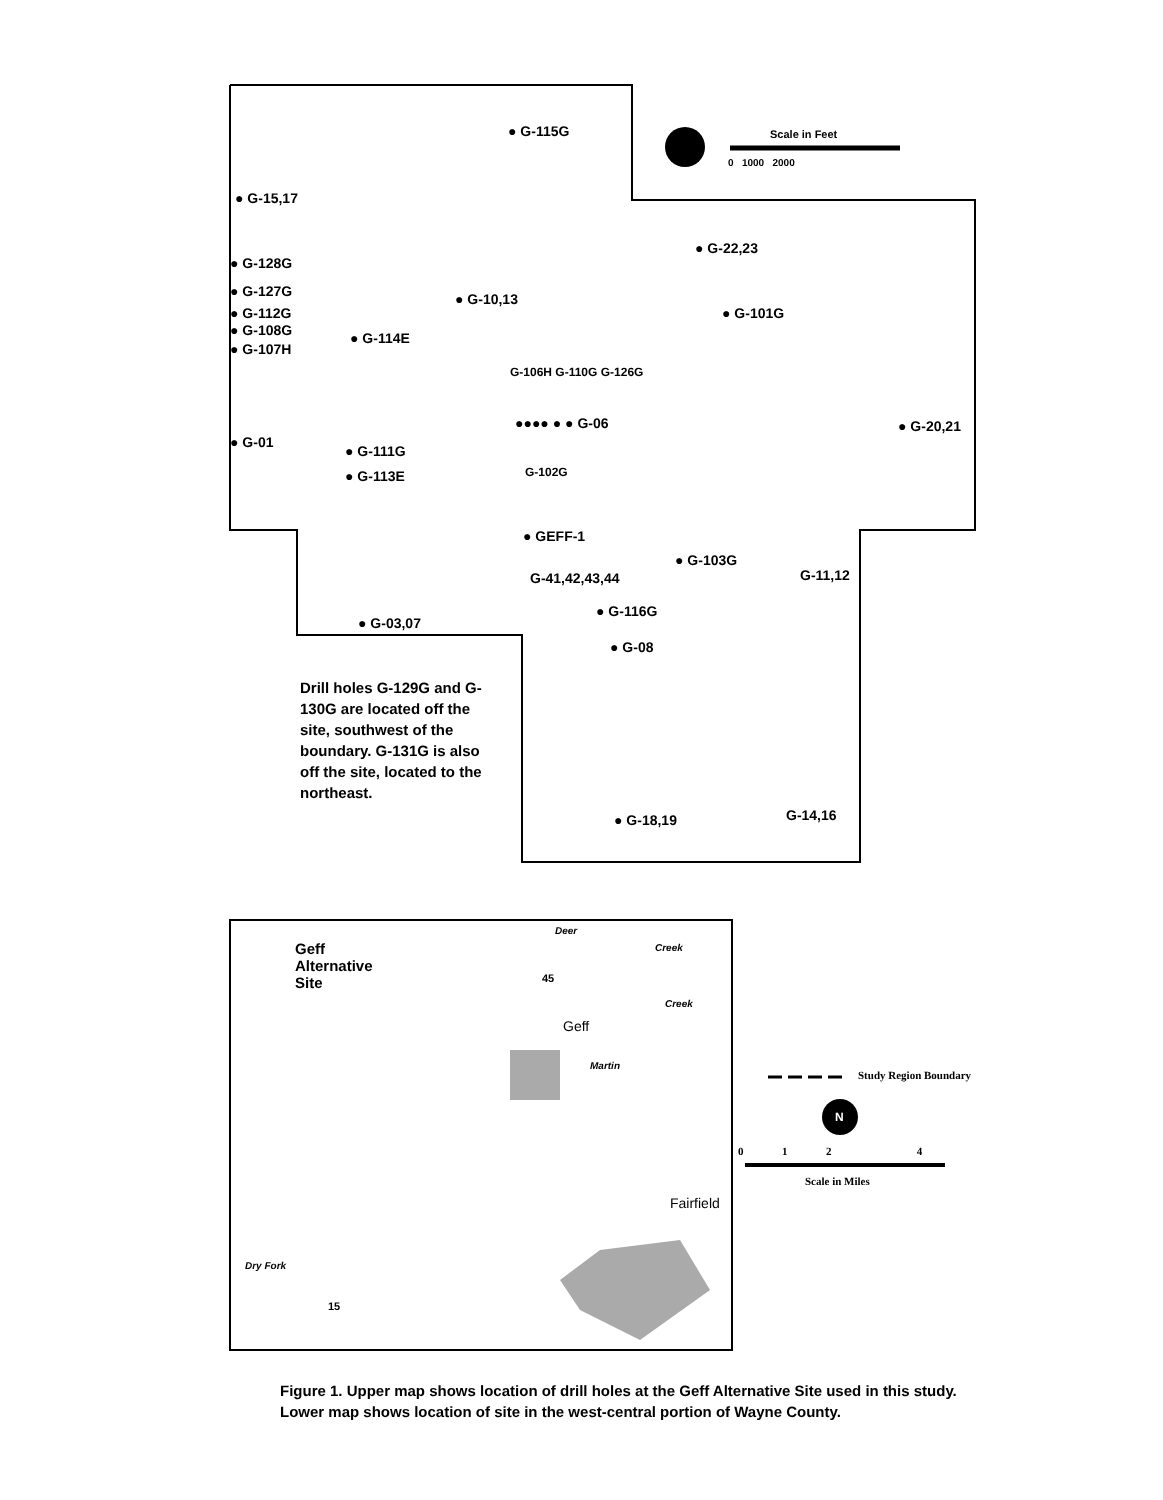● G-15,17
● G-115G Scale in Feet
0 1000 2000
● G-22,23
● G-128G
● G-127G
● G-112G
● G-108G
● G-107H
● G-10,13
● G-101G
● G-114E
G-106H G-110G G-126G
●●●● ● ● G-06 ● G-20,21
● G-01
● G-111G
● G-113E G-102G
● GEFF-1
G-41,42,43,44
● G-103G
G-11,12
● G-116G
● G-03,07
● G-08
Drill holes G-129G and G-130G are located off the site, southwest of the boundary. G-131G is also off the site, located to the northeast.
G-14,16
● G-18,19
Geff
Alternative
Site
Deer
Creek
45
Creek
Geff
Martin
Study Region Boundary
N
0 1 2 4
Scale in Miles
Fairfield
Dry Fork
15
Figure 1. Upper map shows location of drill holes at the Geff Alternative Site used in this study. Lower map shows location of site in the west-central portion of Wayne County.